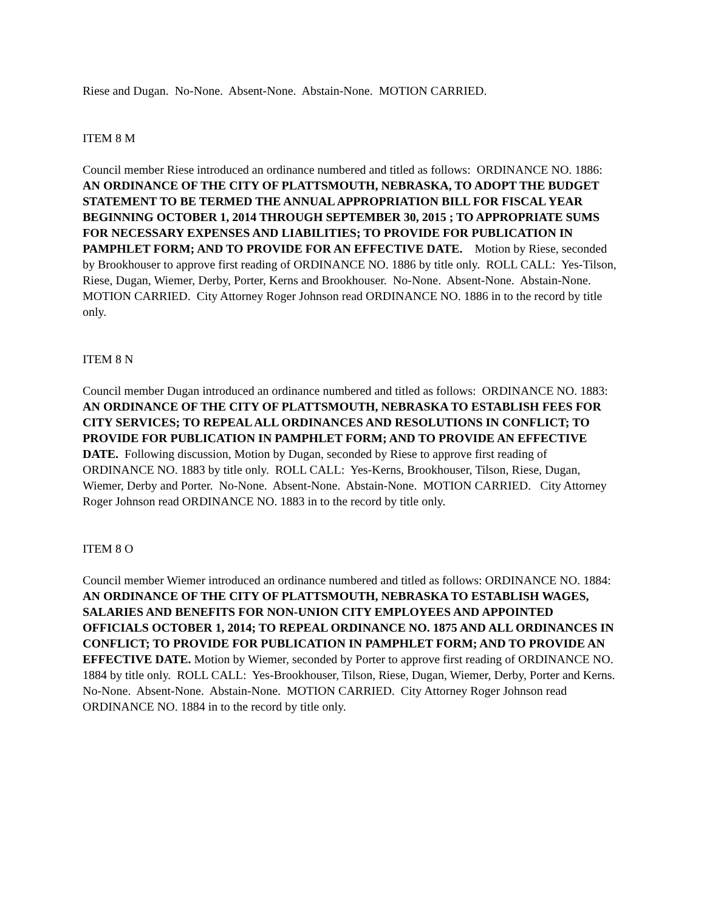Riese and Dugan. No-None. Absent-None. Abstain-None. MOTION CARRIED.
ITEM 8 M
Council member Riese introduced an ordinance numbered and titled as follows: ORDINANCE NO. 1886: AN ORDINANCE OF THE CITY OF PLATTSMOUTH, NEBRASKA, TO ADOPT THE BUDGET STATEMENT TO BE TERMED THE ANNUAL APPROPRIATION BILL FOR FISCAL YEAR BEGINNING OCTOBER 1, 2014 THROUGH SEPTEMBER 30, 2015 ; TO APPROPRIATE SUMS FOR NECESSARY EXPENSES AND LIABILITIES; TO PROVIDE FOR PUBLICATION IN PAMPHLET FORM; AND TO PROVIDE FOR AN EFFECTIVE DATE. Motion by Riese, seconded by Brookhouser to approve first reading of ORDINANCE NO. 1886 by title only. ROLL CALL: Yes-Tilson, Riese, Dugan, Wiemer, Derby, Porter, Kerns and Brookhouser. No-None. Absent-None. Abstain-None. MOTION CARRIED. City Attorney Roger Johnson read ORDINANCE NO. 1886 in to the record by title only.
ITEM 8 N
Council member Dugan introduced an ordinance numbered and titled as follows: ORDINANCE NO. 1883: AN ORDINANCE OF THE CITY OF PLATTSMOUTH, NEBRASKA TO ESTABLISH FEES FOR CITY SERVICES; TO REPEAL ALL ORDINANCES AND RESOLUTIONS IN CONFLICT; TO PROVIDE FOR PUBLICATION IN PAMPHLET FORM; AND TO PROVIDE AN EFFECTIVE DATE. Following discussion, Motion by Dugan, seconded by Riese to approve first reading of ORDINANCE NO. 1883 by title only. ROLL CALL: Yes-Kerns, Brookhouser, Tilson, Riese, Dugan, Wiemer, Derby and Porter. No-None. Absent-None. Abstain-None. MOTION CARRIED. City Attorney Roger Johnson read ORDINANCE NO. 1883 in to the record by title only.
ITEM 8 O
Council member Wiemer introduced an ordinance numbered and titled as follows: ORDINANCE NO. 1884: AN ORDINANCE OF THE CITY OF PLATTSMOUTH, NEBRASKA TO ESTABLISH WAGES, SALARIES AND BENEFITS FOR NON-UNION CITY EMPLOYEES AND APPOINTED OFFICIALS OCTOBER 1, 2014; TO REPEAL ORDINANCE NO. 1875 AND ALL ORDINANCES IN CONFLICT; TO PROVIDE FOR PUBLICATION IN PAMPHLET FORM; AND TO PROVIDE AN EFFECTIVE DATE. Motion by Wiemer, seconded by Porter to approve first reading of ORDINANCE NO. 1884 by title only. ROLL CALL: Yes-Brookhouser, Tilson, Riese, Dugan, Wiemer, Derby, Porter and Kerns. No-None. Absent-None. Abstain-None. MOTION CARRIED. City Attorney Roger Johnson read ORDINANCE NO. 1884 in to the record by title only.